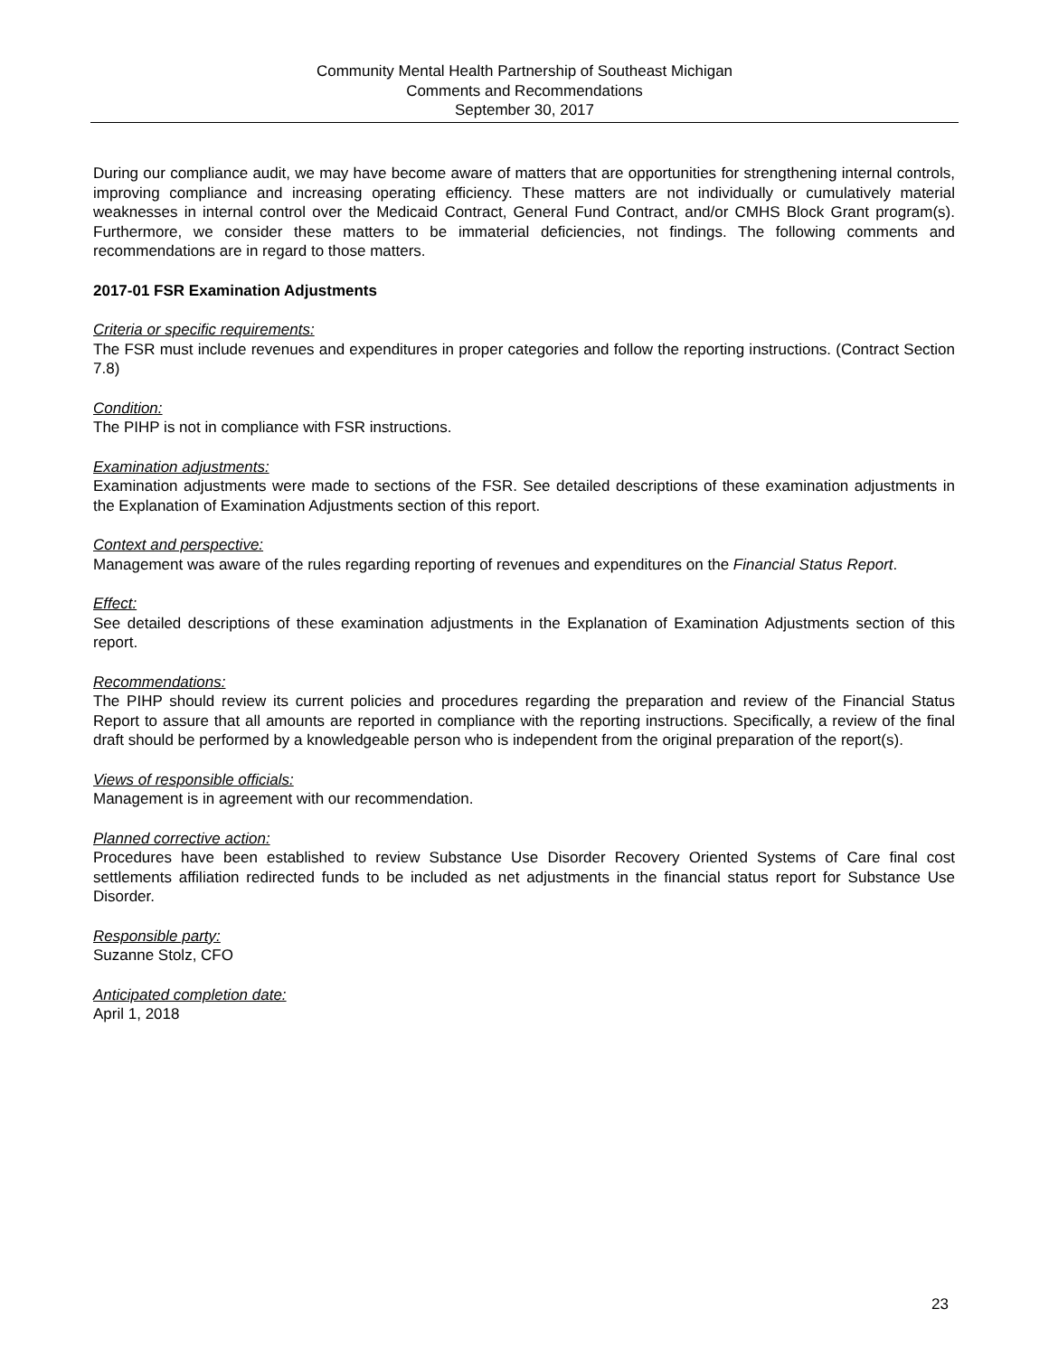Community Mental Health Partnership of Southeast Michigan
Comments and Recommendations
September 30, 2017
During our compliance audit, we may have become aware of matters that are opportunities for strengthening internal controls, improving compliance and increasing operating efficiency. These matters are not individually or cumulatively material weaknesses in internal control over the Medicaid Contract, General Fund Contract, and/or CMHS Block Grant program(s). Furthermore, we consider these matters to be immaterial deficiencies, not findings. The following comments and recommendations are in regard to those matters.
2017-01 FSR Examination Adjustments
Criteria or specific requirements:
The FSR must include revenues and expenditures in proper categories and follow the reporting instructions. (Contract Section 7.8)
Condition:
The PIHP is not in compliance with FSR instructions.
Examination adjustments:
Examination adjustments were made to sections of the FSR. See detailed descriptions of these examination adjustments in the Explanation of Examination Adjustments section of this report.
Context and perspective:
Management was aware of the rules regarding reporting of revenues and expenditures on the Financial Status Report.
Effect:
See detailed descriptions of these examination adjustments in the Explanation of Examination Adjustments section of this report.
Recommendations:
The PIHP should review its current policies and procedures regarding the preparation and review of the Financial Status Report to assure that all amounts are reported in compliance with the reporting instructions. Specifically, a review of the final draft should be performed by a knowledgeable person who is independent from the original preparation of the report(s).
Views of responsible officials:
Management is in agreement with our recommendation.
Planned corrective action:
Procedures have been established to review Substance Use Disorder Recovery Oriented Systems of Care final cost settlements affiliation redirected funds to be included as net adjustments in the financial status report for Substance Use Disorder.
Responsible party:
Suzanne Stolz, CFO
Anticipated completion date:
April 1, 2018
23